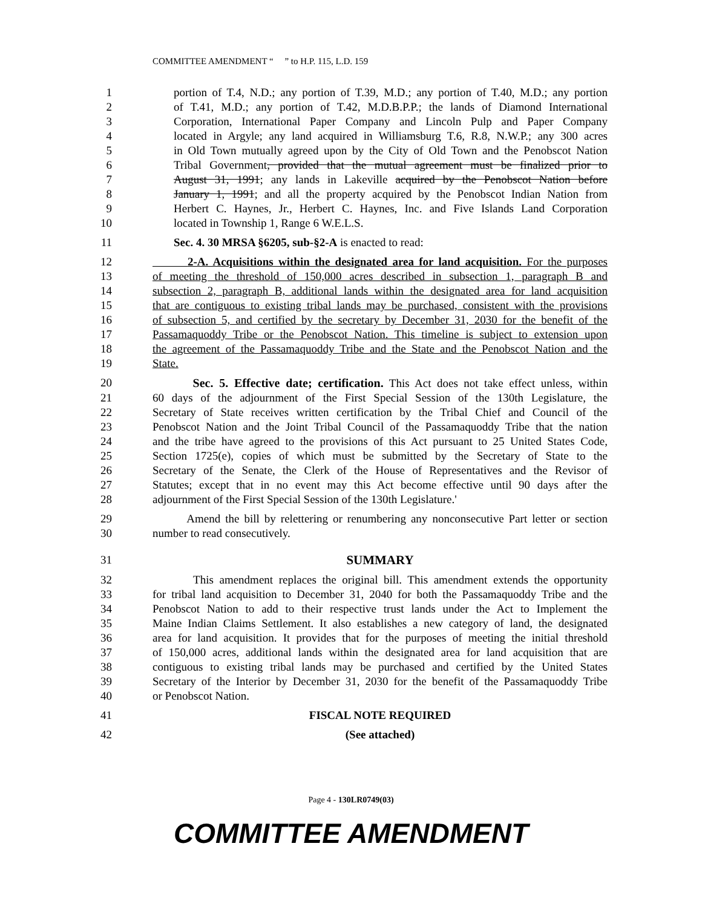COMMITTEE AMENDMENT “ ” to H.P. 115, L.D. 159
1 portion of T.4, N.D.; any portion of T.39, M.D.; any portion of T.40, M.D.; any portion
2 of T.41, M.D.; any portion of T.42, M.D.B.P.P.; the lands of Diamond International
3 Corporation, International Paper Company and Lincoln Pulp and Paper Company
4 located in Argyle; any land acquired in Williamsburg T.6, R.8, N.W.P.; any 300 acres
5 in Old Town mutually agreed upon by the City of Old Town and the Penobscot Nation
6 Tribal Government, provided that the mutual agreement must be finalized prior to
7 August 31, 1991; any lands in Lakeville acquired by the Penobscot Nation before
8 January 1, 1991; and all the property acquired by the Penobscot Indian Nation from
9 Herbert C. Haynes, Jr., Herbert C. Haynes, Inc. and Five Islands Land Corporation
10 located in Township 1, Range 6 W.E.L.S.
11 Sec. 4. 30 MRSA §6205, sub-§2-A is enacted to read:
12 2-A. Acquisitions within the designated area for land acquisition. For the purposes
13 of meeting the threshold of 150,000 acres described in subsection 1, paragraph B and
14 subsection 2, paragraph B, additional lands within the designated area for land acquisition
15 that are contiguous to existing tribal lands may be purchased, consistent with the provisions
16 of subsection 5, and certified by the secretary by December 31, 2030 for the benefit of the
17 Passamaquoddy Tribe or the Penobscot Nation. This timeline is subject to extension upon
18 the agreement of the Passamaquoddy Tribe and the State and the Penobscot Nation and the
19 State.
20 Sec. 5. Effective date; certification. This Act does not take effect unless, within
21 60 days of the adjournment of the First Special Session of the 130th Legislature, the
22 Secretary of State receives written certification by the Tribal Chief and Council of the
23 Penobscot Nation and the Joint Tribal Council of the Passamaquoddy Tribe that the nation
24 and the tribe have agreed to the provisions of this Act pursuant to 25 United States Code,
25 Section 1725(e), copies of which must be submitted by the Secretary of State to the
26 Secretary of the Senate, the Clerk of the House of Representatives and the Revisor of
27 Statutes; except that in no event may this Act become effective until 90 days after the
28 adjournment of the First Special Session of the 130th Legislature.'
29 Amend the bill by relettering or renumbering any nonconsecutive Part letter or section
30 number to read consecutively.
31 SUMMARY
32 This amendment replaces the original bill. This amendment extends the opportunity
33 for tribal land acquisition to December 31, 2040 for both the Passamaquoddy Tribe and the
34 Penobscot Nation to add to their respective trust lands under the Act to Implement the
35 Maine Indian Claims Settlement. It also establishes a new category of land, the designated
36 area for land acquisition. It provides that for the purposes of meeting the initial threshold
37 of 150,000 acres, additional lands within the designated area for land acquisition that are
38 contiguous to existing tribal lands may be purchased and certified by the United States
39 Secretary of the Interior by December 31, 2030 for the benefit of the Passamaquoddy Tribe
40 or Penobscot Nation.
41 FISCAL NOTE REQUIRED
42 (See attached)
Page 4 - 130LR0749(03)
COMMITTEE AMENDMENT